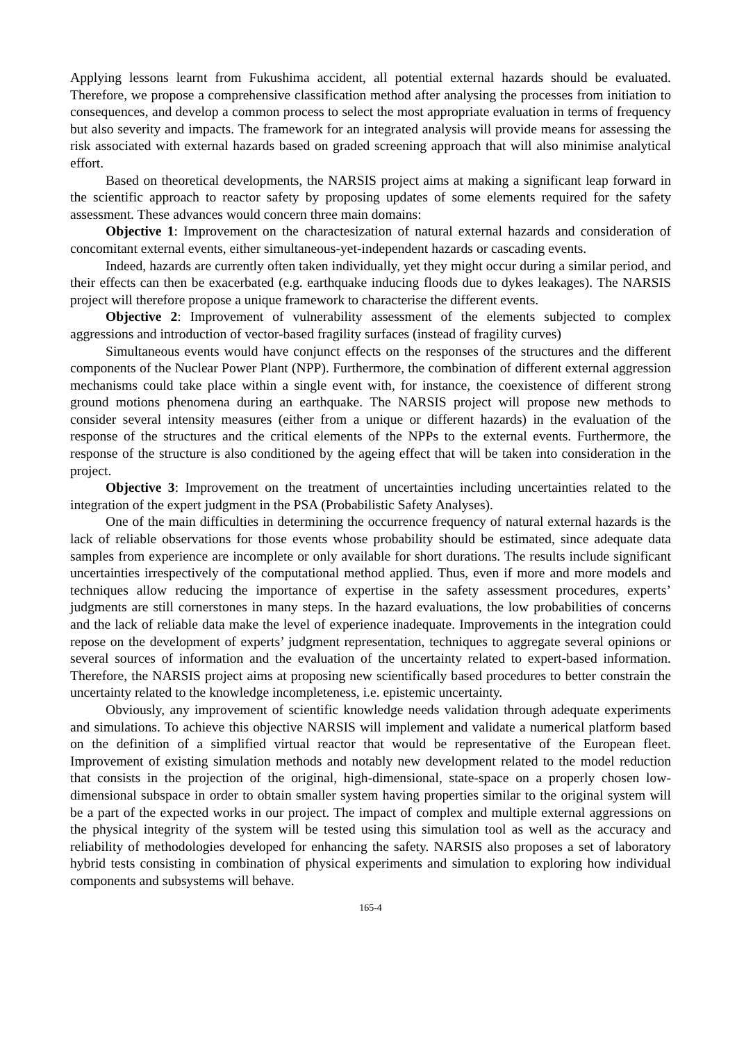Applying lessons learnt from Fukushima accident, all potential external hazards should be evaluated. Therefore, we propose a comprehensive classification method after analysing the processes from initiation to consequences, and develop a common process to select the most appropriate evaluation in terms of frequency but also severity and impacts. The framework for an integrated analysis will provide means for assessing the risk associated with external hazards based on graded screening approach that will also minimise analytical effort.
Based on theoretical developments, the NARSIS project aims at making a significant leap forward in the scientific approach to reactor safety by proposing updates of some elements required for the safety assessment. These advances would concern three main domains:
Objective 1: Improvement on the charactesization of natural external hazards and consideration of concomitant external events, either simultaneous-yet-independent hazards or cascading events.
Indeed, hazards are currently often taken individually, yet they might occur during a similar period, and their effects can then be exacerbated (e.g. earthquake inducing floods due to dykes leakages). The NARSIS project will therefore propose a unique framework to characterise the different events.
Objective 2: Improvement of vulnerability assessment of the elements subjected to complex aggressions and introduction of vector-based fragility surfaces (instead of fragility curves)
Simultaneous events would have conjunct effects on the responses of the structures and the different components of the Nuclear Power Plant (NPP). Furthermore, the combination of different external aggression mechanisms could take place within a single event with, for instance, the coexistence of different strong ground motions phenomena during an earthquake. The NARSIS project will propose new methods to consider several intensity measures (either from a unique or different hazards) in the evaluation of the response of the structures and the critical elements of the NPPs to the external events. Furthermore, the response of the structure is also conditioned by the ageing effect that will be taken into consideration in the project.
Objective 3: Improvement on the treatment of uncertainties including uncertainties related to the integration of the expert judgment in the PSA (Probabilistic Safety Analyses).
One of the main difficulties in determining the occurrence frequency of natural external hazards is the lack of reliable observations for those events whose probability should be estimated, since adequate data samples from experience are incomplete or only available for short durations. The results include significant uncertainties irrespectively of the computational method applied. Thus, even if more and more models and techniques allow reducing the importance of expertise in the safety assessment procedures, experts’ judgments are still cornerstones in many steps. In the hazard evaluations, the low probabilities of concerns and the lack of reliable data make the level of experience inadequate. Improvements in the integration could repose on the development of experts’ judgment representation, techniques to aggregate several opinions or several sources of information and the evaluation of the uncertainty related to expert-based information. Therefore, the NARSIS project aims at proposing new scientifically based procedures to better constrain the uncertainty related to the knowledge incompleteness, i.e. epistemic uncertainty.
Obviously, any improvement of scientific knowledge needs validation through adequate experiments and simulations. To achieve this objective NARSIS will implement and validate a numerical platform based on the definition of a simplified virtual reactor that would be representative of the European fleet. Improvement of existing simulation methods and notably new development related to the model reduction that consists in the projection of the original, high-dimensional, state-space on a properly chosen low-dimensional subspace in order to obtain smaller system having properties similar to the original system will be a part of the expected works in our project. The impact of complex and multiple external aggressions on the physical integrity of the system will be tested using this simulation tool as well as the accuracy and reliability of methodologies developed for enhancing the safety. NARSIS also proposes a set of laboratory hybrid tests consisting in combination of physical experiments and simulation to exploring how individual components and subsystems will behave.
165-4